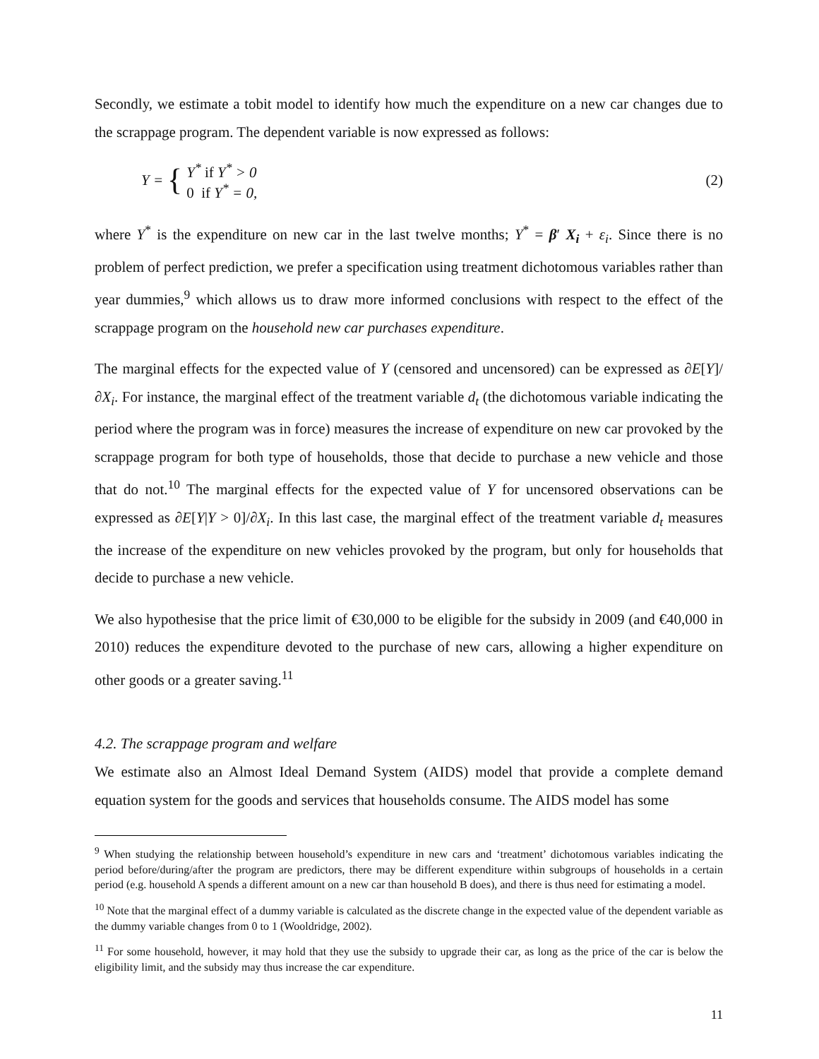Secondly, we estimate a tobit model to identify how much the expenditure on a new car changes due to the scrappage program. The dependent variable is now expressed as follows:
Y = {
Y<sup>*</sup> if Y<sup>*</sup> > 0
0 if Y<sup>*</sup> = 0,
(2)
where Y<sup>*</sup> is the expenditure on new car in the last twelve months; Y<sup>*</sup> = β′ X<sub>i</sub> + ε<sub>i</sub>. Since there is no problem of perfect prediction, we prefer a specification using treatment dichotomous variables rather than year dummies,<sup>9</sup> which allows us to draw more informed conclusions with respect to the effect of the scrappage program on the household new car purchases expenditure.
The marginal effects for the expected value of Y (censored and uncensored) can be expressed as ∂E[Y]/∂X<sub>i</sub>. For instance, the marginal effect of the treatment variable d<sub>t</sub> (the dichotomous variable indicating the period where the program was in force) measures the increase of expenditure on new car provoked by the scrappage program for both type of households, those that decide to purchase a new vehicle and those that do not.<sup>10</sup> The marginal effects for the expected value of Y for uncensored observations can be expressed as ∂E[Y|Y > 0]/∂X<sub>i</sub>. In this last case, the marginal effect of the treatment variable d<sub>t</sub> measures the increase of the expenditure on new vehicles provoked by the program, but only for households that decide to purchase a new vehicle.
We also hypothesise that the price limit of €30,000 to be eligible for the subsidy in 2009 (and €40,000 in 2010) reduces the expenditure devoted to the purchase of new cars, allowing a higher expenditure on other goods or a greater saving.<sup>11</sup>
4.2. The scrappage program and welfare
We estimate also an Almost Ideal Demand System (AIDS) model that provide a complete demand equation system for the goods and services that households consume. The AIDS model has some
<sup>9</sup> When studying the relationship between household’s expenditure in new cars and ‘treatment’ dichotomous variables indicating the period before/during/after the program are predictors, there may be different expenditure within subgroups of households in a certain period (e.g. household A spends a different amount on a new car than household B does), and there is thus need for estimating a model.
<sup>10</sup> Note that the marginal effect of a dummy variable is calculated as the discrete change in the expected value of the dependent variable as the dummy variable changes from 0 to 1 (Wooldridge, 2002).
<sup>11</sup> For some household, however, it may hold that they use the subsidy to upgrade their car, as long as the price of the car is below the eligibility limit, and the subsidy may thus increase the car expenditure.
11